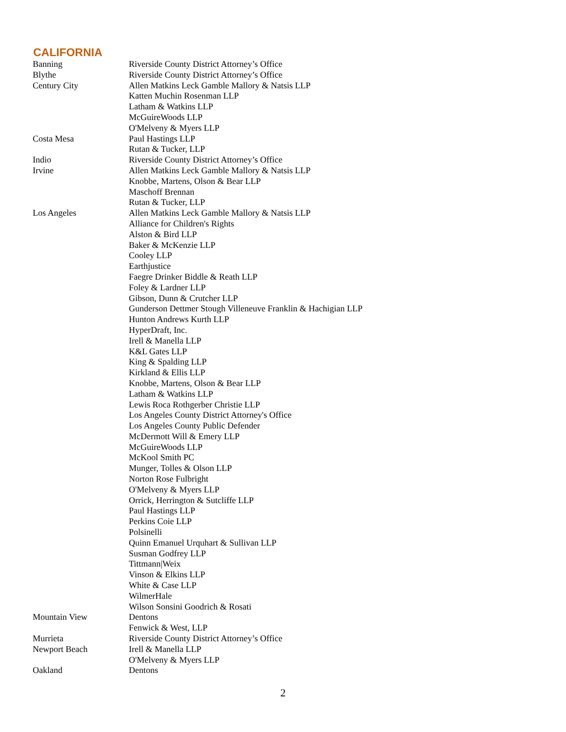CALIFORNIA
| Banning | Riverside County District Attorney’s Office |
| Blythe | Riverside County District Attorney’s Office |
| Century City | Allen Matkins Leck Gamble Mallory & Natsis LLP |
| | Katten Muchin Rosenman LLP |
| | Latham & Watkins LLP |
| | McGuireWoods LLP |
| | O'Melveny & Myers LLP |
| Costa Mesa | Paul Hastings LLP |
| | Rutan & Tucker, LLP |
| Indio | Riverside County District Attorney’s Office |
| Irvine | Allen Matkins Leck Gamble Mallory & Natsis LLP |
| | Knobbe, Martens, Olson & Bear LLP |
| | Maschoff Brennan |
| | Rutan & Tucker, LLP |
| Los Angeles | Allen Matkins Leck Gamble Mallory & Natsis LLP |
| | Alliance for Children's Rights |
| | Alston & Bird LLP |
| | Baker & McKenzie LLP |
| | Cooley LLP |
| | Earthjustice |
| | Faegre Drinker Biddle & Reath LLP |
| | Foley & Lardner LLP |
| | Gibson, Dunn & Crutcher LLP |
| | Gunderson Dettmer Stough Villeneuve Franklin & Hachigian LLP |
| | Hunton Andrews Kurth LLP |
| | HyperDraft, Inc. |
| | Irell & Manella LLP |
| | K&L Gates LLP |
| | King & Spalding LLP |
| | Kirkland & Ellis LLP |
| | Knobbe, Martens, Olson & Bear LLP |
| | Latham & Watkins LLP |
| | Lewis Roca Rothgerber Christie LLP |
| | Los Angeles County District Attorney's Office |
| | Los Angeles County Public Defender |
| | McDermott Will & Emery LLP |
| | McGuireWoods LLP |
| | McKool Smith PC |
| | Munger, Tolles & Olson LLP |
| | Norton Rose Fulbright |
| | O'Melveny & Myers LLP |
| | Orrick, Herrington & Sutcliffe LLP |
| | Paul Hastings LLP |
| | Perkins Coie LLP |
| | Polsinelli |
| | Quinn Emanuel Urquhart & Sullivan LLP |
| | Susman Godfrey LLP |
| | Tittmann/Weix |
| | Vinson & Elkins LLP |
| | White & Case LLP |
| | WilmerHale |
| | Wilson Sonsini Goodrich & Rosati |
| Mountain View | Dentons |
| | Fenwick & West, LLP |
| Murrieta | Riverside County District Attorney’s Office |
| Newport Beach | Irell & Manella LLP |
| | O'Melveny & Myers LLP |
| Oakland | Dentons |
2